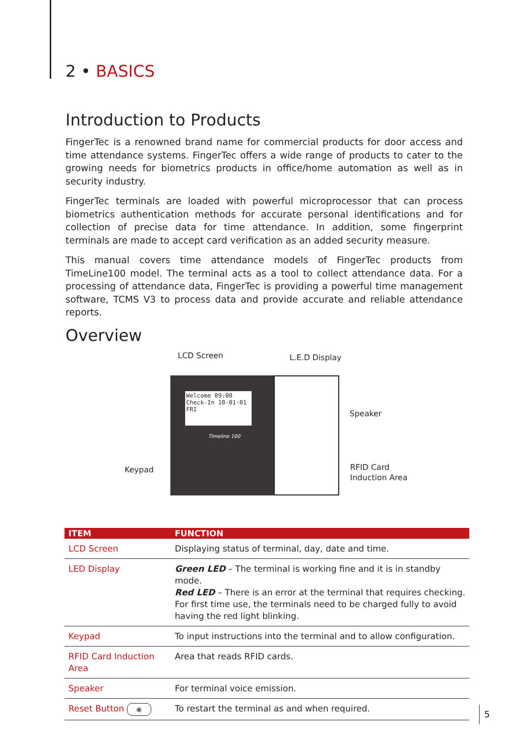2 • BASICS
Introduction to Products
FingerTec is a renowned brand name for commercial products for door access and time attendance systems. FingerTec offers a wide range of products to cater to the growing needs for biometrics products in office/home automation as well as in security industry.
FingerTec terminals are loaded with powerful microprocessor that can process biometrics authentication methods for accurate personal identifications and for collection of precise data for time attendance. In addition, some fingerprint terminals are made to accept card verification as an added security measure.
This manual covers time attendance models of FingerTec products from TimeLine100 model. The terminal acts as a tool to collect attendance data. For a processing of attendance data, FingerTec is providing a powerful time management software, TCMS V3 to process data and provide accurate and reliable attendance reports.
Overview
LCD Screen L.E.D Display
Welcome 09:00 Check-In 10-01-01 FRI
Timeline 100
Speaker
Keypad
RFID Card
Induction Area
| ITEM | FUNCTION |
| --- | --- |
| LCD Screen | Displaying status of terminal, day, date and time. |
| LED Display | Green LED – The terminal is working fine and it is in standby mode. Red LED – There is an error at the terminal that requires checking. For first time use, the terminals need to be charged fully to avoid having the red light blinking. |
| Keypad | To input instructions into the terminal and to allow configuration. |
| RFID Card Induction Area | Area that reads RFID cards. |
| Speaker | For terminal voice emission. |
| Reset Button ⦿ | To restart the terminal as and when required. |
5